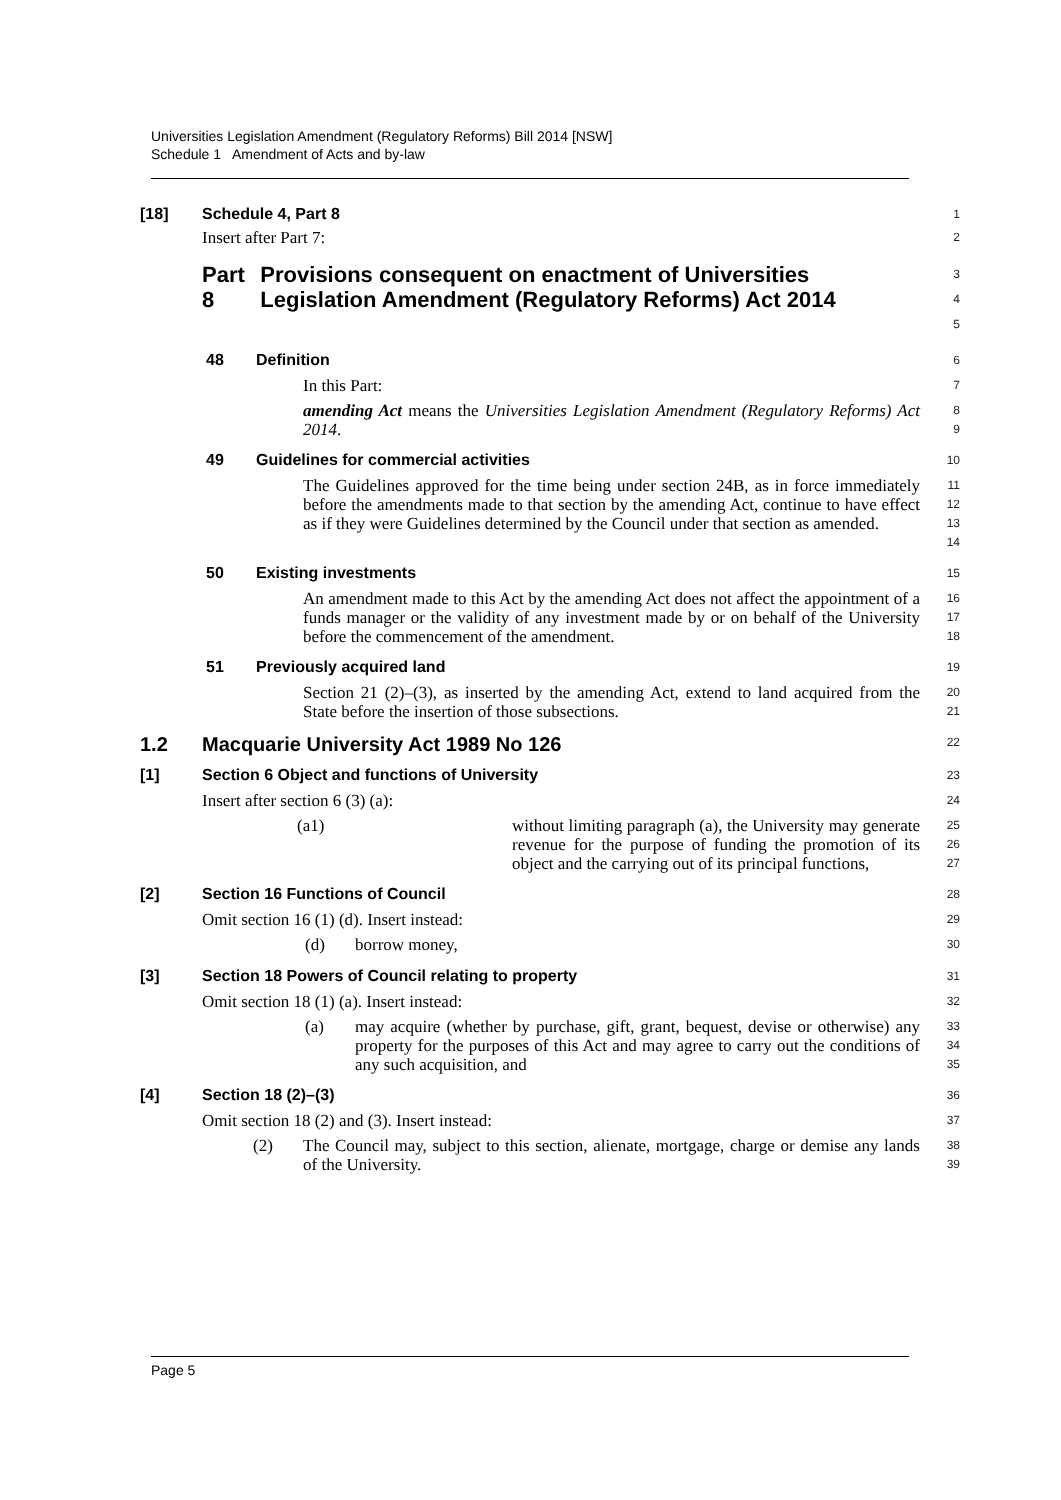Universities Legislation Amendment (Regulatory Reforms) Bill 2014 [NSW]
Schedule 1 Amendment of Acts and by-law
[18] Schedule 4, Part 8
1
Insert after Part 7:
2
Part 8 Provisions consequent on enactment of Universities Legislation Amendment (Regulatory Reforms) Act 2014
3
4
5
48 Definition
6
In this Part:
7
amending Act means the Universities Legislation Amendment (Regulatory Reforms) Act 2014.
8
9
49 Guidelines for commercial activities
10
The Guidelines approved for the time being under section 24B, as in force immediately before the amendments made to that section by the amending Act, continue to have effect as if they were Guidelines determined by the Council under that section as amended.
11
12
13
14
50 Existing investments
15
An amendment made to this Act by the amending Act does not affect the appointment of a funds manager or the validity of any investment made by or on behalf of the University before the commencement of the amendment.
16
17
18
51 Previously acquired land
19
Section 21 (2)–(3), as inserted by the amending Act, extend to land acquired from the State before the insertion of those subsections.
20
21
1.2 Macquarie University Act 1989 No 126
22
[1] Section 6 Object and functions of University
23
Insert after section 6 (3) (a):
24
(a1)
without limiting paragraph (a), the University may generate revenue for the purpose of funding the promotion of its object and the carrying out of its principal functions,
25
26
27
[2] Section 16 Functions of Council
28
Omit section 16 (1) (d). Insert instead:
29
(d) borrow money,
30
[3] Section 18 Powers of Council relating to property
31
Omit section 18 (1) (a). Insert instead:
32
(a)
may acquire (whether by purchase, gift, grant, bequest, devise or otherwise) any property for the purposes of this Act and may agree to carry out the conditions of any such acquisition, and
33
34
35
[4] Section 18 (2)–(3)
36
Omit section 18 (2) and (3). Insert instead:
37
(2)
The Council may, subject to this section, alienate, mortgage, charge or demise any lands of the University.
38
39
Page 5